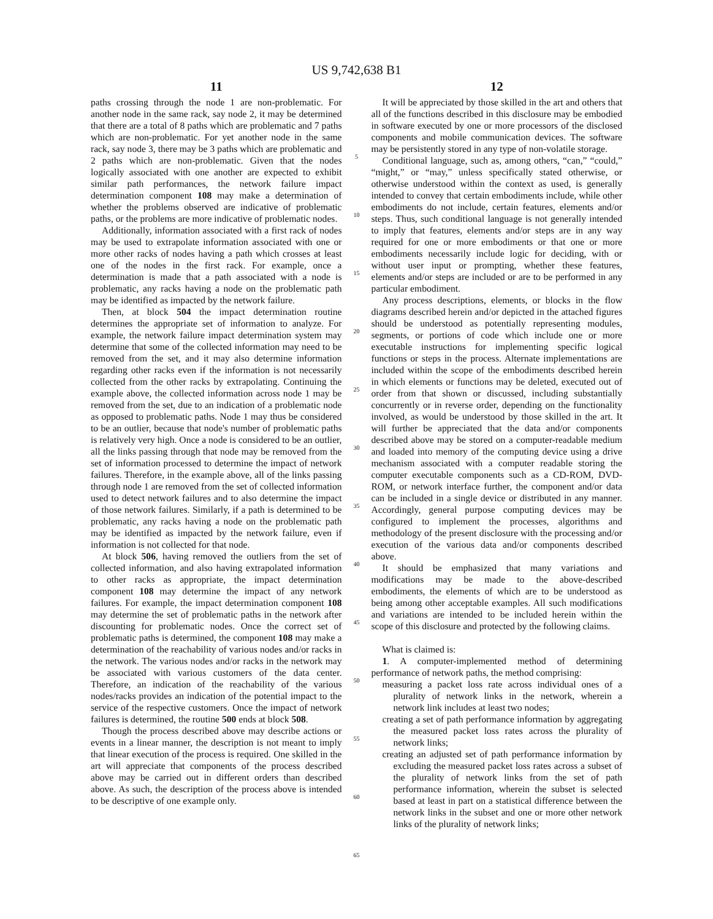US 9,742,638 B1
11
paths crossing through the node 1 are non-problematic. For another node in the same rack, say node 2, it may be determined that there are a total of 8 paths which are problematic and 7 paths which are non-problematic. For yet another node in the same rack, say node 3, there may be 3 paths which are problematic and 2 paths which are non-problematic. Given that the nodes logically associated with one another are expected to exhibit similar path performances, the network failure impact determination component 108 may make a determination of whether the problems observed are indicative of problematic paths, or the problems are more indicative of problematic nodes.
Additionally, information associated with a first rack of nodes may be used to extrapolate information associated with one or more other racks of nodes having a path which crosses at least one of the nodes in the first rack. For example, once a determination is made that a path associated with a node is problematic, any racks having a node on the problematic path may be identified as impacted by the network failure.
Then, at block 504 the impact determination routine determines the appropriate set of information to analyze. For example, the network failure impact determination system may determine that some of the collected information may need to be removed from the set, and it may also determine information regarding other racks even if the information is not necessarily collected from the other racks by extrapolating. Continuing the example above, the collected information across node 1 may be removed from the set, due to an indication of a problematic node as opposed to problematic paths. Node 1 may thus be considered to be an outlier, because that node's number of problematic paths is relatively very high. Once a node is considered to be an outlier, all the links passing through that node may be removed from the set of information processed to determine the impact of network failures. Therefore, in the example above, all of the links passing through node 1 are removed from the set of collected information used to detect network failures and to also determine the impact of those network failures. Similarly, if a path is determined to be problematic, any racks having a node on the problematic path may be identified as impacted by the network failure, even if information is not collected for that node.
At block 506, having removed the outliers from the set of collected information, and also having extrapolated information to other racks as appropriate, the impact determination component 108 may determine the impact of any network failures. For example, the impact determination component 108 may determine the set of problematic paths in the network after discounting for problematic nodes. Once the correct set of problematic paths is determined, the component 108 may make a determination of the reachability of various nodes and/or racks in the network. The various nodes and/or racks in the network may be associated with various customers of the data center. Therefore, an indication of the reachability of the various nodes/racks provides an indication of the potential impact to the service of the respective customers. Once the impact of network failures is determined, the routine 500 ends at block 508.
Though the process described above may describe actions or events in a linear manner, the description is not meant to imply that linear execution of the process is required. One skilled in the art will appreciate that components of the process described above may be carried out in different orders than described above. As such, the description of the process above is intended to be descriptive of one example only.
5
10
15
20
25
30
35
40
45
50
55
60
65
12
It will be appreciated by those skilled in the art and others that all of the functions described in this disclosure may be embodied in software executed by one or more processors of the disclosed components and mobile communication devices. The software may be persistently stored in any type of non-volatile storage.
Conditional language, such as, among others, “can,” “could,” “might,” or “may,” unless specifically stated otherwise, or otherwise understood within the context as used, is generally intended to convey that certain embodiments include, while other embodiments do not include, certain features, elements and/or steps. Thus, such conditional language is not generally intended to imply that features, elements and/or steps are in any way required for one or more embodiments or that one or more embodiments necessarily include logic for deciding, with or without user input or prompting, whether these features, elements and/or steps are included or are to be performed in any particular embodiment.
Any process descriptions, elements, or blocks in the flow diagrams described herein and/or depicted in the attached figures should be understood as potentially representing modules, segments, or portions of code which include one or more executable instructions for implementing specific logical functions or steps in the process. Alternate implementations are included within the scope of the embodiments described herein in which elements or functions may be deleted, executed out of order from that shown or discussed, including substantially concurrently or in reverse order, depending on the functionality involved, as would be understood by those skilled in the art. It will further be appreciated that the data and/or components described above may be stored on a computer-readable medium and loaded into memory of the computing device using a drive mechanism associated with a computer readable storing the computer executable components such as a CD-ROM, DVD-ROM, or network interface further, the component and/or data can be included in a single device or distributed in any manner. Accordingly, general purpose computing devices may be configured to implement the processes, algorithms and methodology of the present disclosure with the processing and/or execution of the various data and/or components described above.
It should be emphasized that many variations and modifications may be made to the above-described embodiments, the elements of which are to be understood as being among other acceptable examples. All such modifications and variations are intended to be included herein within the scope of this disclosure and protected by the following claims.
What is claimed is:
1. A computer-implemented method of determining performance of network paths, the method comprising:
measuring a packet loss rate across individual ones of a plurality of network links in the network, wherein a network link includes at least two nodes;
creating a set of path performance information by aggregating the measured packet loss rates across the plurality of network links;
creating an adjusted set of path performance information by excluding the measured packet loss rates across a subset of the plurality of network links from the set of path performance information, wherein the subset is selected based at least in part on a statistical difference between the network links in the subset and one or more other network links of the plurality of network links;